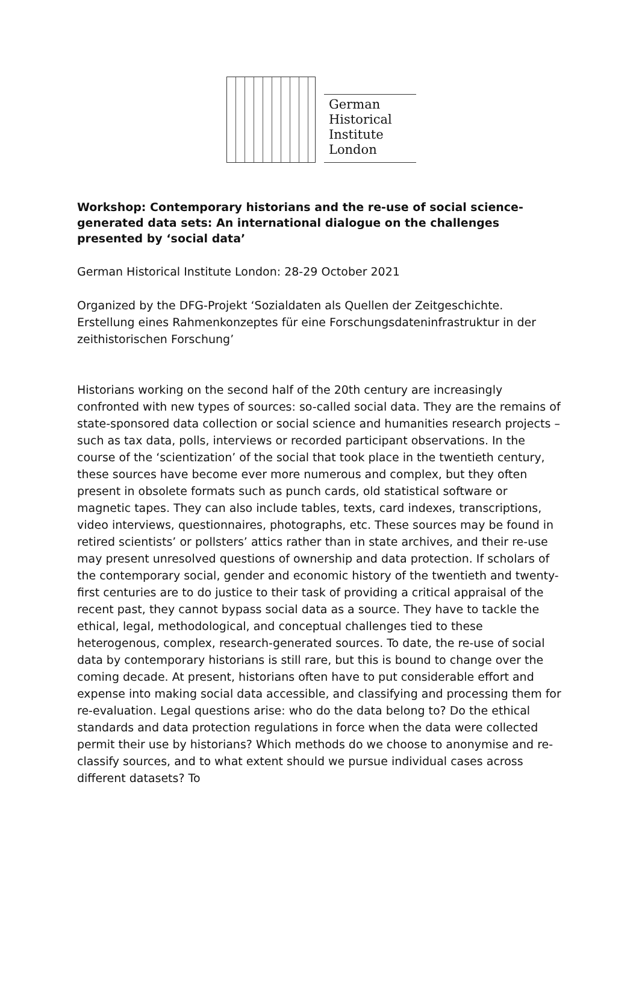German
Historical
Institute
London
Workshop: Contemporary historians and the re-use of social science-generated data sets: An international dialogue on the challenges presented by ‘social data’
German Historical Institute London: 28-29 October 2021
Organized by the DFG-Projekt ‘Sozialdaten als Quellen der Zeitgeschichte. Erstellung eines Rahmenkonzeptes für eine Forschungsdateninfrastruktur in der zeithistorischen Forschung’
Historians working on the second half of the 20th century are increasingly confronted with new types of sources: so-called social data. They are the remains of state-sponsored data collection or social science and humanities research projects – such as tax data, polls, interviews or recorded participant observations. In the course of the ‘scientization’ of the social that took place in the twentieth century, these sources have become ever more numerous and complex, but they often present in obsolete formats such as punch cards, old statistical software or magnetic tapes. They can also include tables, texts, card indexes, transcriptions, video interviews, questionnaires, photographs, etc. These sources may be found in retired scientists’ or pollsters’ attics rather than in state archives, and their re-use may present unresolved questions of ownership and data protection. If scholars of the contemporary social, gender and economic history of the twentieth and twenty-first centuries are to do justice to their task of providing a critical appraisal of the recent past, they cannot bypass social data as a source. They have to tackle the ethical, legal, methodological, and conceptual challenges tied to these heterogenous, complex, research-generated sources. To date, the re-use of social data by contemporary historians is still rare, but this is bound to change over the coming decade. At present, historians often have to put considerable effort and expense into making social data accessible, and classifying and processing them for re-evaluation. Legal questions arise: who do the data belong to? Do the ethical standards and data protection regulations in force when the data were collected permit their use by historians? Which methods do we choose to anonymise and re-classify sources, and to what extent should we pursue individual cases across different datasets? To